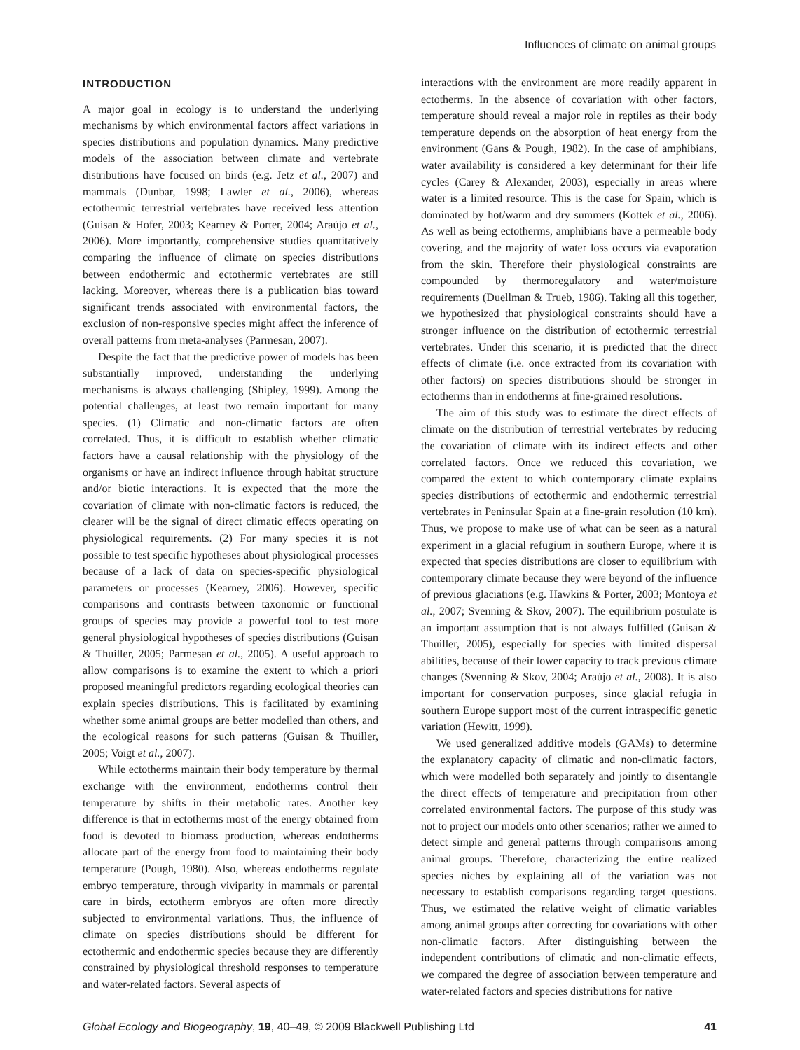Influences of climate on animal groups
INTRODUCTION
A major goal in ecology is to understand the underlying mechanisms by which environmental factors affect variations in species distributions and population dynamics. Many predictive models of the association between climate and vertebrate distributions have focused on birds (e.g. Jetz et al., 2007) and mammals (Dunbar, 1998; Lawler et al., 2006), whereas ectothermic terrestrial vertebrates have received less attention (Guisan & Hofer, 2003; Kearney & Porter, 2004; Araújo et al., 2006). More importantly, comprehensive studies quantitatively comparing the influence of climate on species distributions between endothermic and ectothermic vertebrates are still lacking. Moreover, whereas there is a publication bias toward significant trends associated with environmental factors, the exclusion of non-responsive species might affect the inference of overall patterns from meta-analyses (Parmesan, 2007).
Despite the fact that the predictive power of models has been substantially improved, understanding the underlying mechanisms is always challenging (Shipley, 1999). Among the potential challenges, at least two remain important for many species. (1) Climatic and non-climatic factors are often correlated. Thus, it is difficult to establish whether climatic factors have a causal relationship with the physiology of the organisms or have an indirect influence through habitat structure and/or biotic interactions. It is expected that the more the covariation of climate with non-climatic factors is reduced, the clearer will be the signal of direct climatic effects operating on physiological requirements. (2) For many species it is not possible to test specific hypotheses about physiological processes because of a lack of data on species-specific physiological parameters or processes (Kearney, 2006). However, specific comparisons and contrasts between taxonomic or functional groups of species may provide a powerful tool to test more general physiological hypotheses of species distributions (Guisan & Thuiller, 2005; Parmesan et al., 2005). A useful approach to allow comparisons is to examine the extent to which a priori proposed meaningful predictors regarding ecological theories can explain species distributions. This is facilitated by examining whether some animal groups are better modelled than others, and the ecological reasons for such patterns (Guisan & Thuiller, 2005; Voigt et al., 2007).
While ectotherms maintain their body temperature by thermal exchange with the environment, endotherms control their temperature by shifts in their metabolic rates. Another key difference is that in ectotherms most of the energy obtained from food is devoted to biomass production, whereas endotherms allocate part of the energy from food to maintaining their body temperature (Pough, 1980). Also, whereas endotherms regulate embryo temperature, through viviparity in mammals or parental care in birds, ectotherm embryos are often more directly subjected to environmental variations. Thus, the influence of climate on species distributions should be different for ectothermic and endothermic species because they are differently constrained by physiological threshold responses to temperature and water-related factors. Several aspects of
interactions with the environment are more readily apparent in ectotherms. In the absence of covariation with other factors, temperature should reveal a major role in reptiles as their body temperature depends on the absorption of heat energy from the environment (Gans & Pough, 1982). In the case of amphibians, water availability is considered a key determinant for their life cycles (Carey & Alexander, 2003), especially in areas where water is a limited resource. This is the case for Spain, which is dominated by hot/warm and dry summers (Kottek et al., 2006). As well as being ectotherms, amphibians have a permeable body covering, and the majority of water loss occurs via evaporation from the skin. Therefore their physiological constraints are compounded by thermoregulatory and water/moisture requirements (Duellman & Trueb, 1986). Taking all this together, we hypothesized that physiological constraints should have a stronger influence on the distribution of ectothermic terrestrial vertebrates. Under this scenario, it is predicted that the direct effects of climate (i.e. once extracted from its covariation with other factors) on species distributions should be stronger in ectotherms than in endotherms at fine-grained resolutions.
The aim of this study was to estimate the direct effects of climate on the distribution of terrestrial vertebrates by reducing the covariation of climate with its indirect effects and other correlated factors. Once we reduced this covariation, we compared the extent to which contemporary climate explains species distributions of ectothermic and endothermic terrestrial vertebrates in Peninsular Spain at a fine-grain resolution (10 km). Thus, we propose to make use of what can be seen as a natural experiment in a glacial refugium in southern Europe, where it is expected that species distributions are closer to equilibrium with contemporary climate because they were beyond of the influence of previous glaciations (e.g. Hawkins & Porter, 2003; Montoya et al., 2007; Svenning & Skov, 2007). The equilibrium postulate is an important assumption that is not always fulfilled (Guisan & Thuiller, 2005), especially for species with limited dispersal abilities, because of their lower capacity to track previous climate changes (Svenning & Skov, 2004; Araújo et al., 2008). It is also important for conservation purposes, since glacial refugia in southern Europe support most of the current intraspecific genetic variation (Hewitt, 1999).
We used generalized additive models (GAMs) to determine the explanatory capacity of climatic and non-climatic factors, which were modelled both separately and jointly to disentangle the direct effects of temperature and precipitation from other correlated environmental factors. The purpose of this study was not to project our models onto other scenarios; rather we aimed to detect simple and general patterns through comparisons among animal groups. Therefore, characterizing the entire realized species niches by explaining all of the variation was not necessary to establish comparisons regarding target questions. Thus, we estimated the relative weight of climatic variables among animal groups after correcting for covariations with other non-climatic factors. After distinguishing between the independent contributions of climatic and non-climatic effects, we compared the degree of association between temperature and water-related factors and species distributions for native
Global Ecology and Biogeography, 19, 40–49, © 2009 Blackwell Publishing Ltd 41